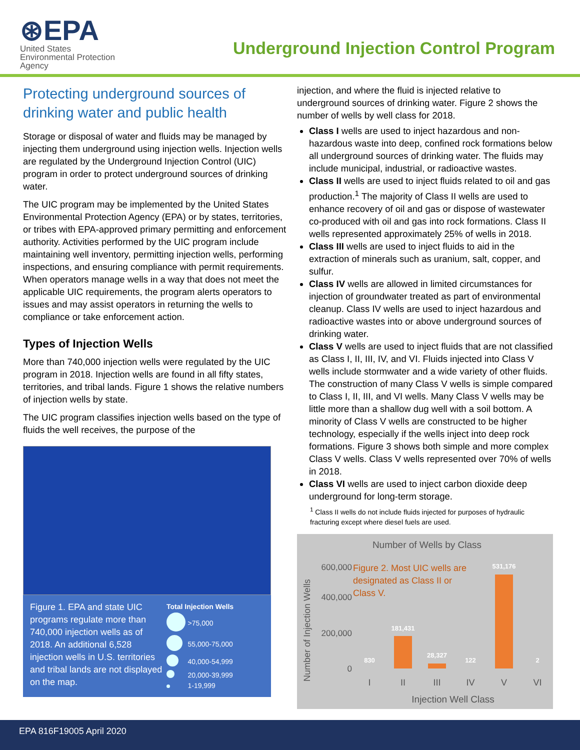⊛EPA
United States
Environmental Protection
Agency
Underground Injection Control Program
Protecting underground sources of drinking water and public health
Storage or disposal of water and fluids may be managed by injecting them underground using injection wells. Injection wells are regulated by the Underground Injection Control (UIC) program in order to protect underground sources of drinking water.
The UIC program may be implemented by the United States Environmental Protection Agency (EPA) or by states, territories, or tribes with EPA-approved primary permitting and enforcement authority. Activities performed by the UIC program include maintaining well inventory, permitting injection wells, performing inspections, and ensuring compliance with permit requirements. When operators manage wells in a way that does not meet the applicable UIC requirements, the program alerts operators to issues and may assist operators in returning the wells to compliance or take enforcement action.
Types of Injection Wells
More than 740,000 injection wells were regulated by the UIC program in 2018. Injection wells are found in all fifty states, territories, and tribal lands. Figure 1 shows the relative numbers of injection wells by state.
The UIC program classifies injection wells based on the type of fluids the well receives, the purpose of the
Figure 1. EPA and state UIC programs regulate more than 740,000 injection wells as of 2018. An additional 6,528 injection wells in U.S. territories and tribal lands are not displayed on the map.
| Total Injection Wells | |
| --- | --- |
| | >75,000 |
| | 55,000-75,000 |
| | 40,000-54,999 |
| | 20,000-39,999 |
| | 1-19,999 |
injection, and where the fluid is injected relative to underground sources of drinking water. Figure 2 shows the number of wells by well class for 2018.
Class I wells are used to inject hazardous and non-hazardous waste into deep, confined rock formations below all underground sources of drinking water. The fluids may include municipal, industrial, or radioactive wastes.
Class II wells are used to inject fluids related to oil and gas production.<sup>1</sup> The majority of Class II wells are used to enhance recovery of oil and gas or dispose of wastewater co-produced with oil and gas into rock formations. Class II wells represented approximately 25% of wells in 2018.
Class III wells are used to inject fluids to aid in the extraction of minerals such as uranium, salt, copper, and sulfur.
Class IV wells are allowed in limited circumstances for injection of groundwater treated as part of environmental cleanup. Class IV wells are used to inject hazardous and radioactive wastes into or above underground sources of drinking water.
Class V wells are used to inject fluids that are not classified as Class I, II, III, IV, and VI. Fluids injected into Class V wells include stormwater and a wide variety of other fluids. The construction of many Class V wells is simple compared to Class I, II, III, and VI wells. Many Class V wells may be little more than a shallow dug well with a soil bottom. A minority of Class V wells are constructed to be higher technology, especially if the wells inject into deep rock formations. Figure 3 shows both simple and more complex Class V wells. Class V wells represented over 70% of wells in 2018.
Class VI wells are used to inject carbon dioxide deep underground for long-term storage.
<sup>1</sup> Class II wells do not include fluids injected for purposes of hydraulic fracturing except where diesel fuels are used.
Number of Wells by Class
600,000
400,000
200,000
0
Number of Injection Wells
Figure 2. Most UIC wells are
designated as Class II or
Class V.
830
181,431
28,327
122
531,176
2
I
II
III
IV
V
VI
Injection Well Class
EPA 816F19005 April 2020